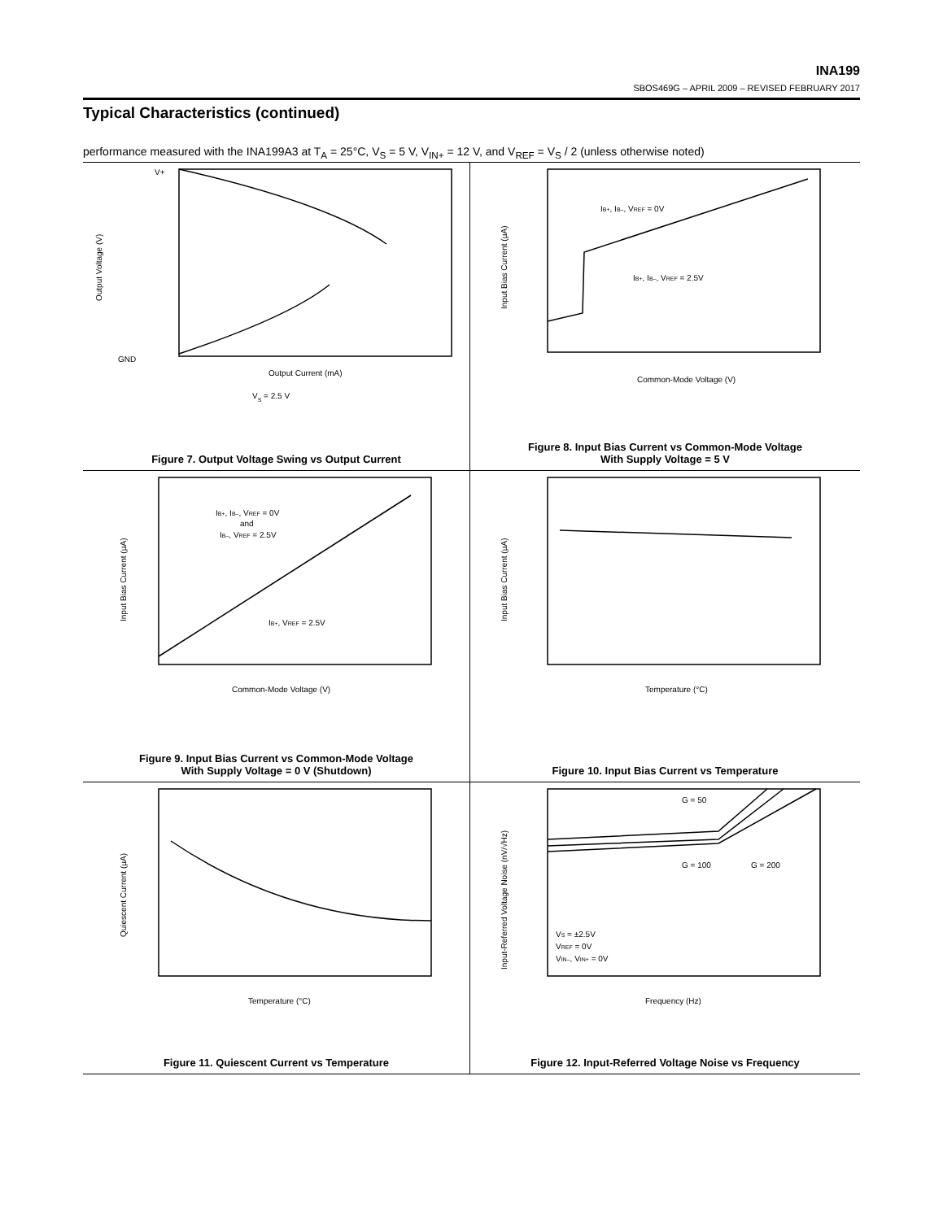INA199
SBOS469G – APRIL 2009 – REVISED FEBRUARY 2017
Typical Characteristics (continued)
performance measured with the INA199A3 at T<sub>A</sub> = 25°C, V<sub>S</sub> = 5 V, V<sub>IN+</sub> = 12 V, and V<sub>REF</sub> = V<sub>S</sub> / 2 (unless otherwise noted)
V+
GND
Output Current (mA)
VS = 2.5 V
Output Voltage (V)
Figure 7. Output Voltage Swing vs Output Current
IB+, IB–, VREF = 0V
IB+, IB–, VREF = 2.5V
Common-Mode Voltage (V)
Input Bias Current (µA)
Figure 8. Input Bias Current vs Common-Mode Voltage
With Supply Voltage = 5 V
IB+, IB–, VREF = 0V
and
IB–, VREF = 2.5V
IB+, VREF = 2.5V
Common-Mode Voltage (V)
Input Bias Current (µA)
Figure 9. Input Bias Current vs Common-Mode Voltage
With Supply Voltage = 0 V (Shutdown)
Temperature (°C)
Input Bias Current (µA)
Figure 10. Input Bias Current vs Temperature
Temperature (°C)
Quiescent Current (µA)
Figure 11. Quiescent Current vs Temperature
G = 50
G = 100
G = 200
VS = ±2.5V
VREF = 0V
VIN–, VIN+ = 0V
Frequency (Hz)
Input-Referred Voltage Noise (nV/√Hz)
Figure 12. Input-Referred Voltage Noise vs Frequency